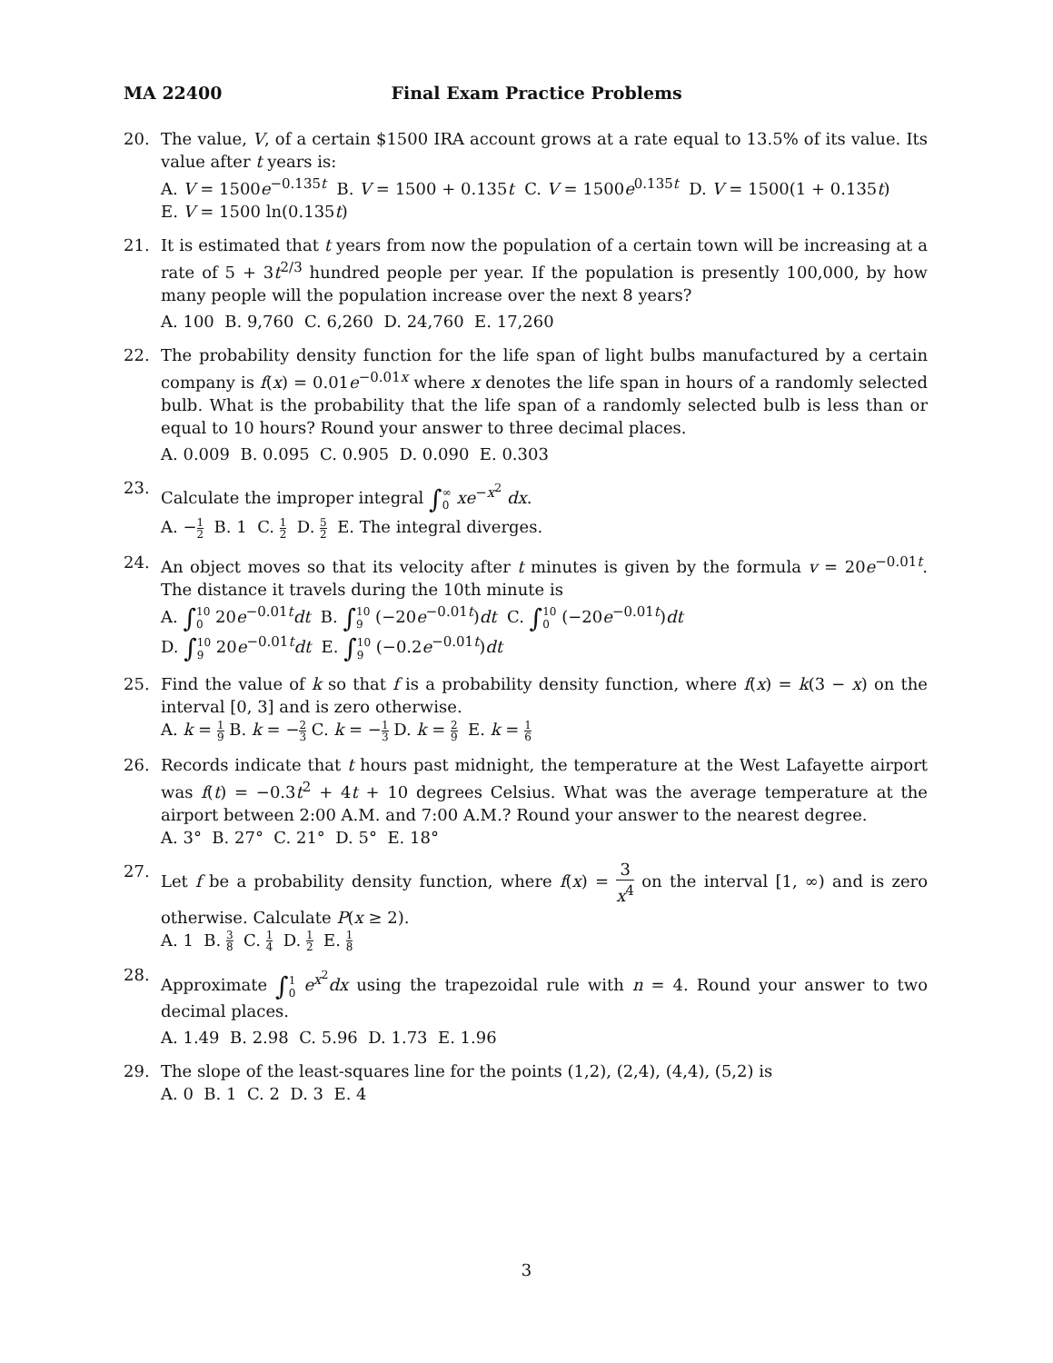MA 22400 Final Exam Practice Problems
20. The value, V, of a certain $1500 IRA account grows at a rate equal to 13.5% of its value. Its value after t years is:
A. V = 1500e<sup>−0.135t</sup> B. V = 1500 + 0.135t C. V = 1500e<sup>0.135t</sup> D. V = 1500(1 + 0.135t)
E. V = 1500 ln(0.135t)
21. It is estimated that t years from now the population of a certain town will be increasing at a rate of 5 + 3t<sup>2/3</sup> hundred people per year. If the population is presently 100,000, by how many people will the population increase over the next 8 years?
A. 100 B. 9,760 C. 6,260 D. 24,760 E. 17,260
22. The probability density function for the life span of light bulbs manufactured by a certain company is f(x) = 0.01e<sup>−0.01x</sup> where x denotes the life span in hours of a randomly selected bulb. What is the probability that the life span of a randomly selected bulb is less than or equal to 10 hours? Round your answer to three decimal places.
A. 0.009 B. 0.095 C. 0.905 D. 0.090 E. 0.303
23. Calculate the improper integral ∫∞ 0 xe<sup>−x<sup>2</sup></sup> dx.
A. −1 2 B. 1 C. 1 2 D. 5 2 E. The integral diverges.
24. An object moves so that its velocity after t minutes is given by the formula v = 20e<sup>−0.01t</sup>. The distance it travels during the 10th minute is
A. ∫10 0 20e<sup>−0.01t</sup>dt B. ∫10 9 (−20e<sup>−0.01t</sup>)dt C. ∫10 0 (−20e<sup>−0.01t</sup>)dt
D. ∫10 9 20e<sup>−0.01t</sup>dt E. ∫10 9 (−0.2e<sup>−0.01t</sup>)dt
25. Find the value of k so that f is a probability density function, where f(x) = k(3 − x) on the interval [0, 3] and is zero otherwise.
A. k = 1 9 B. k = −2 3 C. k = −1 3 D. k = 2 9 E. k = 1 6
26. Records indicate that t hours past midnight, the temperature at the West Lafayette airport was f(t) = −0.3t<sup>2</sup> + 4t + 10 degrees Celsius. What was the average temperature at the airport between 2:00 A.M. and 7:00 A.M.? Round your answer to the nearest degree.
A. 3° B. 27° C. 21° D. 5° E. 18°
27. Let f be a probability density function, where f(x) = 3 x<sup>4</sup> on the interval [1, ∞) and is zero otherwise. Calculate P(x ≥ 2).
A. 1 B. 3 8 C. 1 4 D. 1 2 E. 1 8
28. Approximate ∫1 0 e<sup>x<sup>2</sup></sup>dx using the trapezoidal rule with n = 4. Round your answer to two decimal places.
A. 1.49 B. 2.98 C. 5.96 D. 1.73 E. 1.96
29. The slope of the least-squares line for the points (1,2), (2,4), (4,4), (5,2) is
A. 0 B. 1 C. 2 D. 3 E. 4
3